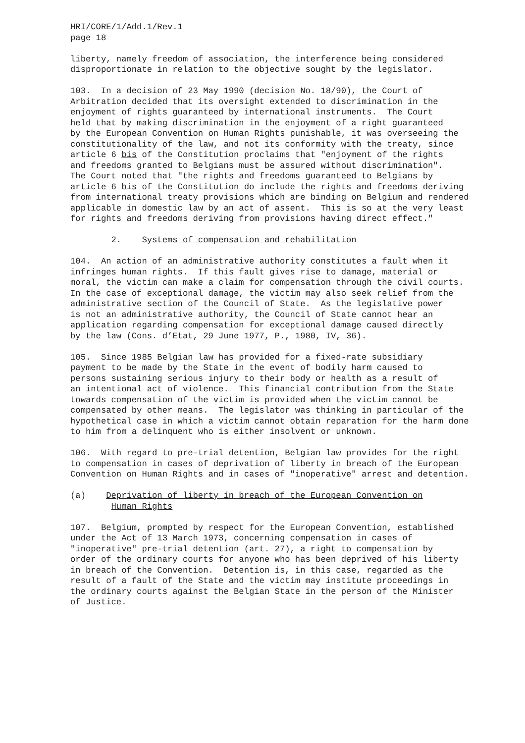HRI/CORE/1/Add.1/Rev.1 page 18
liberty, namely freedom of association, the interference being considered disproportionate in relation to the objective sought by the legislator.
103. In a decision of 23 May 1990 (decision No. 18/90), the Court of Arbitration decided that its oversight extended to discrimination in the enjoyment of rights guaranteed by international instruments. The Court held that by making discrimination in the enjoyment of a right guaranteed by the European Convention on Human Rights punishable, it was overseeing the constitutionality of the law, and not its conformity with the treaty, since article 6 bis of the Constitution proclaims that "enjoyment of the rights and freedoms granted to Belgians must be assured without discrimination". The Court noted that "the rights and freedoms guaranteed to Belgians by article 6 bis of the Constitution do include the rights and freedoms deriving from international treaty provisions which are binding on Belgium and rendered applicable in domestic law by an act of assent. This is so at the very least for rights and freedoms deriving from provisions having direct effect."
2. Systems of compensation and rehabilitation
104. An action of an administrative authority constitutes a fault when it infringes human rights. If this fault gives rise to damage, material or moral, the victim can make a claim for compensation through the civil courts. In the case of exceptional damage, the victim may also seek relief from the administrative section of the Council of State. As the legislative power is not an administrative authority, the Council of State cannot hear an application regarding compensation for exceptional damage caused directly by the law (Cons. d’Etat, 29 June 1977, P., 1980, IV, 36).
105. Since 1985 Belgian law has provided for a fixed-rate subsidiary payment to be made by the State in the event of bodily harm caused to persons sustaining serious injury to their body or health as a result of an intentional act of violence. This financial contribution from the State towards compensation of the victim is provided when the victim cannot be compensated by other means. The legislator was thinking in particular of the hypothetical case in which a victim cannot obtain reparation for the harm done to him from a delinquent who is either insolvent or unknown.
106. With regard to pre-trial detention, Belgian law provides for the right to compensation in cases of deprivation of liberty in breach of the European Convention on Human Rights and in cases of "inoperative" arrest and detention.
(a) Deprivation of liberty in breach of the European Convention on Human Rights
107. Belgium, prompted by respect for the European Convention, established under the Act of 13 March 1973, concerning compensation in cases of "inoperative" pre-trial detention (art. 27), a right to compensation by order of the ordinary courts for anyone who has been deprived of his liberty in breach of the Convention. Detention is, in this case, regarded as the result of a fault of the State and the victim may institute proceedings in the ordinary courts against the Belgian State in the person of the Minister of Justice.